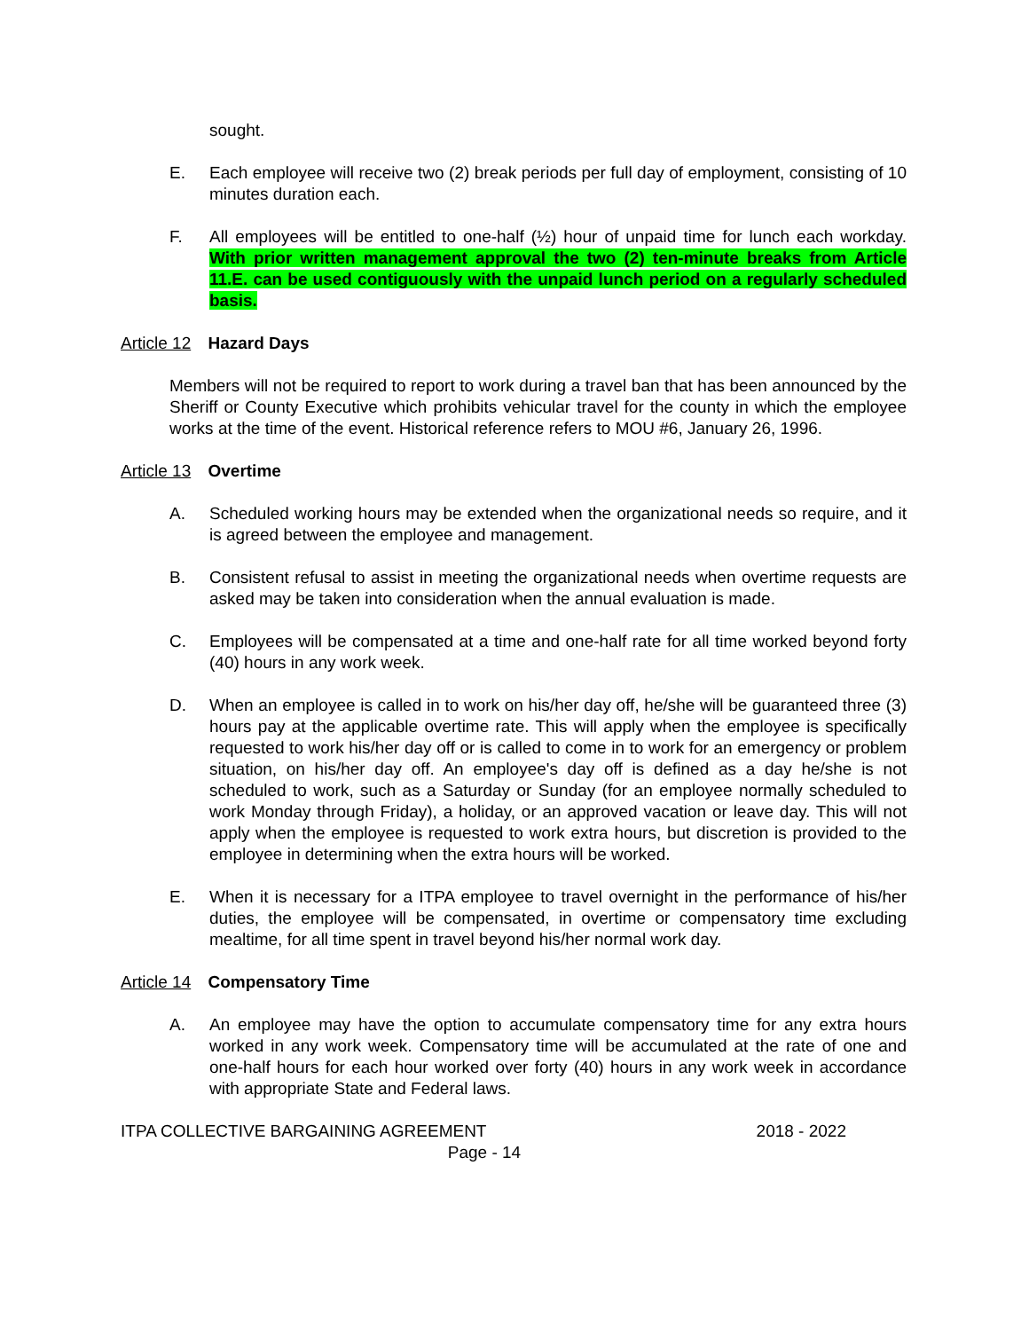sought.
E. Each employee will receive two (2) break periods per full day of employment, consisting of 10 minutes duration each.
F. All employees will be entitled to one-half (½) hour of unpaid time for lunch each workday. With prior written management approval the two (2) ten-minute breaks from Article 11.E. can be used contiguously with the unpaid lunch period on a regularly scheduled basis.
Article 12 Hazard Days
Members will not be required to report to work during a travel ban that has been announced by the Sheriff or County Executive which prohibits vehicular travel for the county in which the employee works at the time of the event. Historical reference refers to MOU #6, January 26, 1996.
Article 13 Overtime
A. Scheduled working hours may be extended when the organizational needs so require, and it is agreed between the employee and management.
B. Consistent refusal to assist in meeting the organizational needs when overtime requests are asked may be taken into consideration when the annual evaluation is made.
C. Employees will be compensated at a time and one-half rate for all time worked beyond forty (40) hours in any work week.
D. When an employee is called in to work on his/her day off, he/she will be guaranteed three (3) hours pay at the applicable overtime rate. This will apply when the employee is specifically requested to work his/her day off or is called to come in to work for an emergency or problem situation, on his/her day off. An employee's day off is defined as a day he/she is not scheduled to work, such as a Saturday or Sunday (for an employee normally scheduled to work Monday through Friday), a holiday, or an approved vacation or leave day. This will not apply when the employee is requested to work extra hours, but discretion is provided to the employee in determining when the extra hours will be worked.
E. When it is necessary for a ITPA employee to travel overnight in the performance of his/her duties, the employee will be compensated, in overtime or compensatory time excluding mealtime, for all time spent in travel beyond his/her normal work day.
Article 14 Compensatory Time
A. An employee may have the option to accumulate compensatory time for any extra hours worked in any work week. Compensatory time will be accumulated at the rate of one and one-half hours for each hour worked over forty (40) hours in any work week in accordance with appropriate State and Federal laws.
ITPA COLLECTIVE BARGAINING AGREEMENT 2018 - 2022
Page - 14